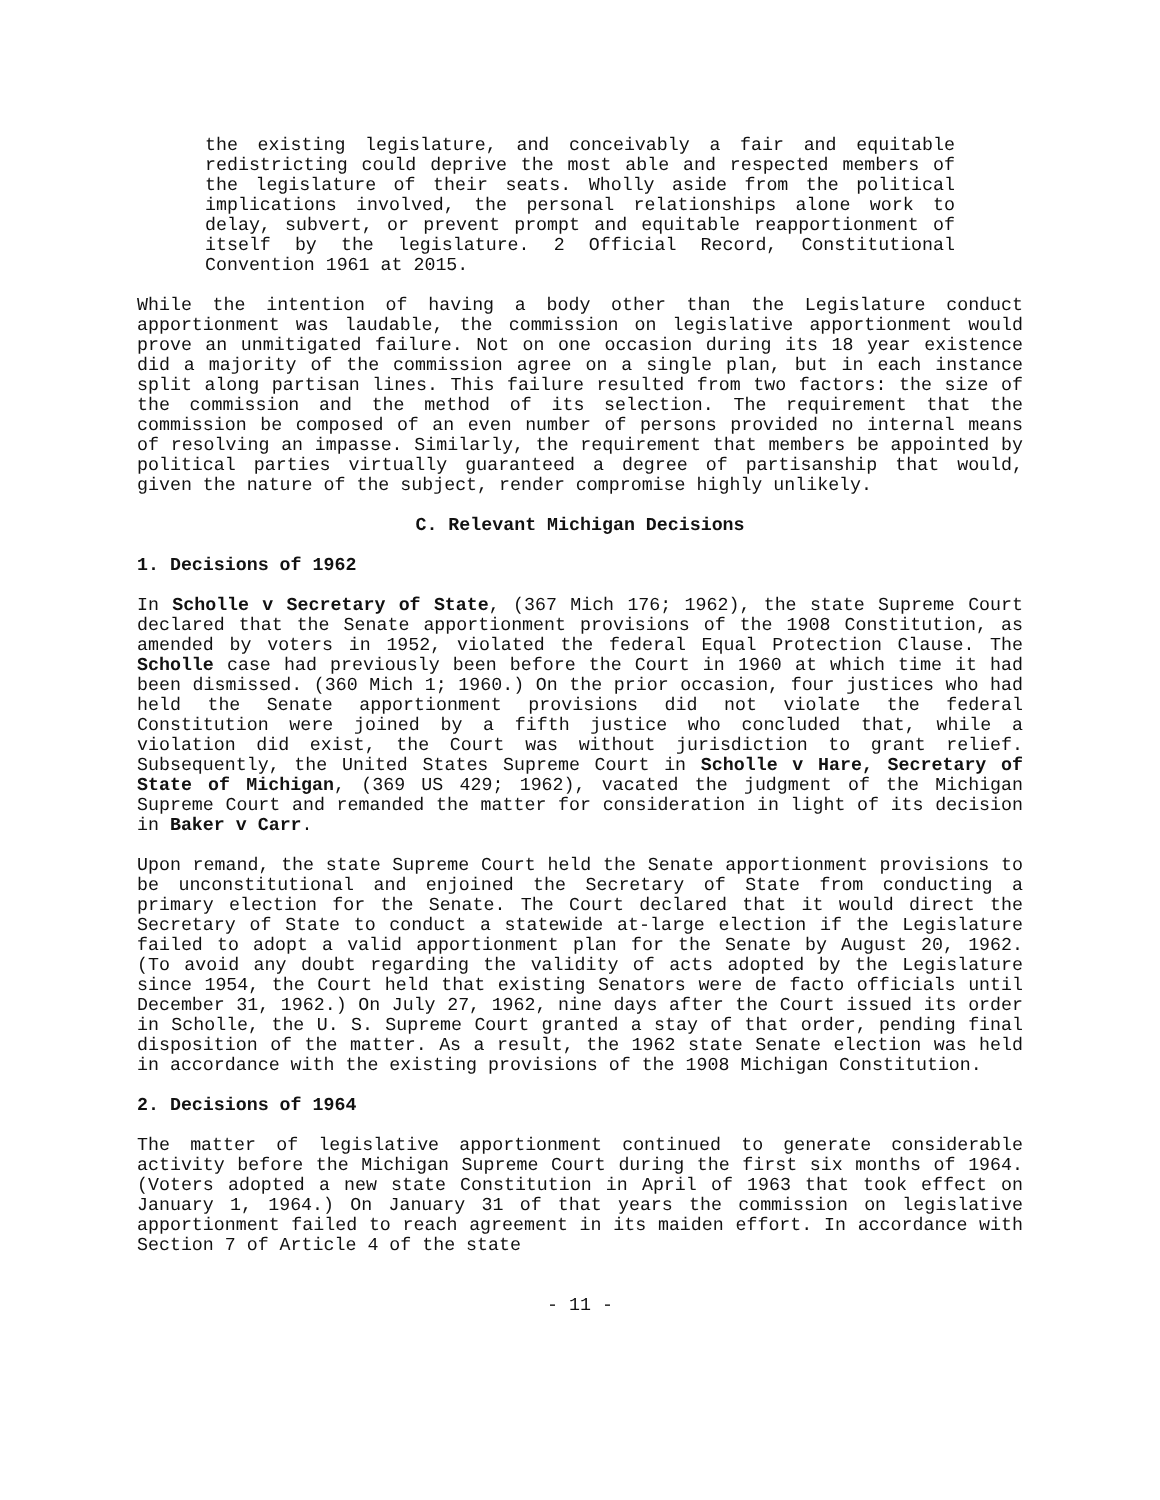the existing legislature, and conceivably a fair and equitable redistricting could deprive the most able and respected members of the legislature of their seats. Wholly aside from the political implications involved, the personal relationships alone work to delay, subvert, or prevent prompt and equitable reapportionment of itself by the legislature. 2 Official Record, Constitutional Convention 1961 at 2015.
While the intention of having a body other than the Legislature conduct apportionment was laudable, the commission on legislative apportionment would prove an unmitigated failure. Not on one occasion during its 18 year existence did a majority of the commission agree on a single plan, but in each instance split along partisan lines. This failure resulted from two factors: the size of the commission and the method of its selection. The requirement that the commission be composed of an even number of persons provided no internal means of resolving an impasse. Similarly, the requirement that members be appointed by political parties virtually guaranteed a degree of partisanship that would, given the nature of the subject, render compromise highly unlikely.
C. Relevant Michigan Decisions
1. Decisions of 1962
In Scholle v Secretary of State, (367 Mich 176; 1962), the state Supreme Court declared that the Senate apportionment provisions of the 1908 Constitution, as amended by voters in 1952, violated the federal Equal Protection Clause. The Scholle case had previously been before the Court in 1960 at which time it had been dismissed. (360 Mich 1; 1960.) On the prior occasion, four justices who had held the Senate apportionment provisions did not violate the federal Constitution were joined by a fifth justice who concluded that, while a violation did exist, the Court was without jurisdiction to grant relief. Subsequently, the United States Supreme Court in Scholle v Hare, Secretary of State of Michigan, (369 US 429; 1962), vacated the judgment of the Michigan Supreme Court and remanded the matter for consideration in light of its decision in Baker v Carr.
Upon remand, the state Supreme Court held the Senate apportionment provisions to be unconstitutional and enjoined the Secretary of State from conducting a primary election for the Senate. The Court declared that it would direct the Secretary of State to conduct a statewide at-large election if the Legislature failed to adopt a valid apportionment plan for the Senate by August 20, 1962. (To avoid any doubt regarding the validity of acts adopted by the Legislature since 1954, the Court held that existing Senators were de facto officials until December 31, 1962.) On July 27, 1962, nine days after the Court issued its order in Scholle, the U. S. Supreme Court granted a stay of that order, pending final disposition of the matter. As a result, the 1962 state Senate election was held in accordance with the existing provisions of the 1908 Michigan Constitution.
2. Decisions of 1964
The matter of legislative apportionment continued to generate considerable activity before the Michigan Supreme Court during the first six months of 1964. (Voters adopted a new state Constitution in April of 1963 that took effect on January 1, 1964.) On January 31 of that years the commission on legislative apportionment failed to reach agreement in its maiden effort. In accordance with Section 7 of Article 4 of the state
- 11 -